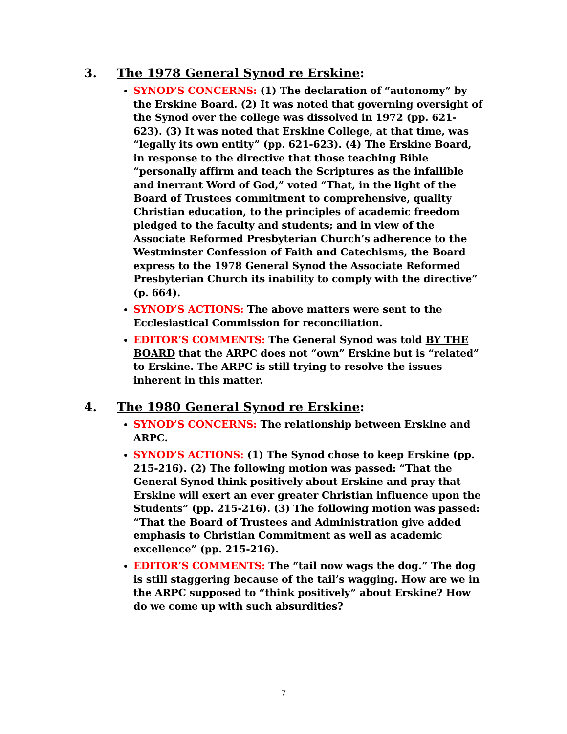3. The 1978 General Synod re Erskine:
SYNOD’S CONCERNS: (1) The declaration of “autonomy” by the Erskine Board. (2) It was noted that governing oversight of the Synod over the college was dissolved in 1972 (pp. 621-623). (3) It was noted that Erskine College, at that time, was “legally its own entity” (pp. 621-623). (4) The Erskine Board, in response to the directive that those teaching Bible “personally affirm and teach the Scriptures as the infallible and inerrant Word of God,” voted “That, in the light of the Board of Trustees commitment to comprehensive, quality Christian education, to the principles of academic freedom pledged to the faculty and students; and in view of the Associate Reformed Presbyterian Church’s adherence to the Westminster Confession of Faith and Catechisms, the Board express to the 1978 General Synod the Associate Reformed Presbyterian Church its inability to comply with the directive” (p. 664).
SYNOD’S ACTIONS: The above matters were sent to the Ecclesiastical Commission for reconciliation.
EDITOR’S COMMENTS: The General Synod was told BY THE BOARD that the ARPC does not “own” Erskine but is “related” to Erskine. The ARPC is still trying to resolve the issues inherent in this matter.
4. The 1980 General Synod re Erskine:
SYNOD’S CONCERNS: The relationship between Erskine and ARPC.
SYNOD’S ACTIONS: (1) The Synod chose to keep Erskine (pp. 215-216). (2) The following motion was passed: “That the General Synod think positively about Erskine and pray that Erskine will exert an ever greater Christian influence upon the Students” (pp. 215-216). (3) The following motion was passed: “That the Board of Trustees and Administration give added emphasis to Christian Commitment as well as academic excellence” (pp. 215-216).
EDITOR’S COMMENTS: The “tail now wags the dog.” The dog is still staggering because of the tail’s wagging. How are we in the ARPC supposed to “think positively” about Erskine? How do we come up with such absurdities?
7